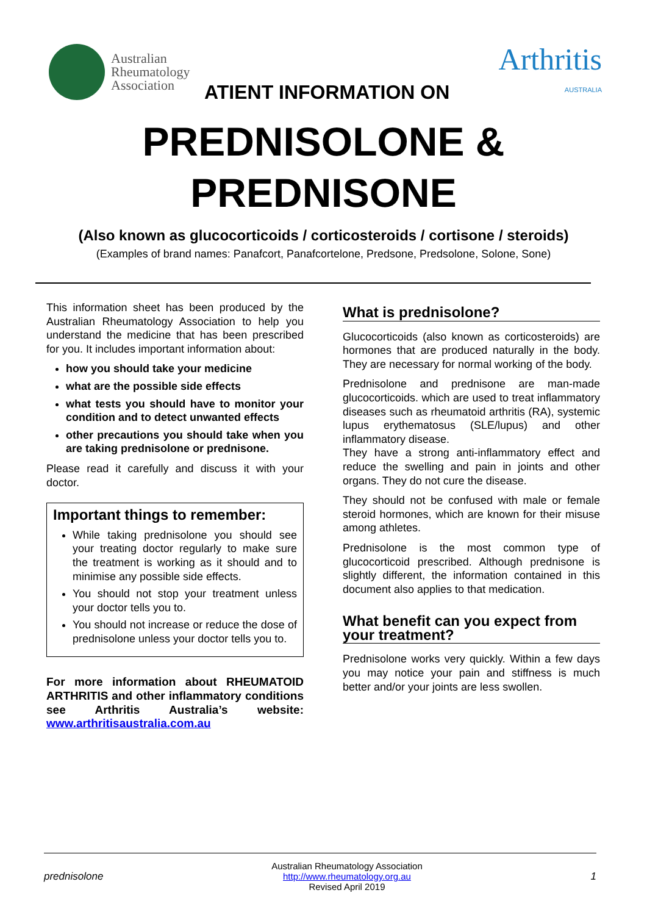Australian
Rheumatology
Association
Arthritis
AUSTRALIA
ATIENT INFORMATION ON
PREDNISOLONE &
PREDNISONE
(Also known as glucocorticoids / corticosteroids / cortisone / steroids)
(Examples of brand names: Panafcort, Panafcortelone, Predsone, Predsolone, Solone, Sone)
This information sheet has been produced by the Australian Rheumatology Association to help you understand the medicine that has been prescribed for you. It includes important information about:
how you should take your medicine
what are the possible side effects
what tests you should have to monitor your condition and to detect unwanted effects
other precautions you should take when you are taking prednisolone or prednisone.
Please read it carefully and discuss it with your doctor.
Important things to remember:
While taking prednisolone you should see your treating doctor regularly to make sure the treatment is working as it should and to minimise any possible side effects.
You should not stop your treatment unless your doctor tells you to.
You should not increase or reduce the dose of prednisolone unless your doctor tells you to.
For more information about RHEUMATOID ARTHRITIS and other inflammatory conditions see Arthritis Australia’s website: www.arthritisaustralia.com.au
What is prednisolone?
Glucocorticoids (also known as corticosteroids) are hormones that are produced naturally in the body. They are necessary for normal working of the body.
Prednisolone and prednisone are man-made glucocorticoids. which are used to treat inflammatory diseases such as rheumatoid arthritis (RA), systemic lupus erythematosus (SLE/lupus) and other inflammatory disease.
They have a strong anti-inflammatory effect and reduce the swelling and pain in joints and other organs. They do not cure the disease.
They should not be confused with male or female steroid hormones, which are known for their misuse among athletes.
Prednisolone is the most common type of glucocorticoid prescribed. Although prednisone is slightly different, the information contained in this document also applies to that medication.
What benefit can you expect from your treatment?
Prednisolone works very quickly. Within a few days you may notice your pain and stiffness is much better and/or your joints are less swollen.
prednisolone
Australian Rheumatology Association
http://www.rheumatology.org.au
Revised April 2019
1